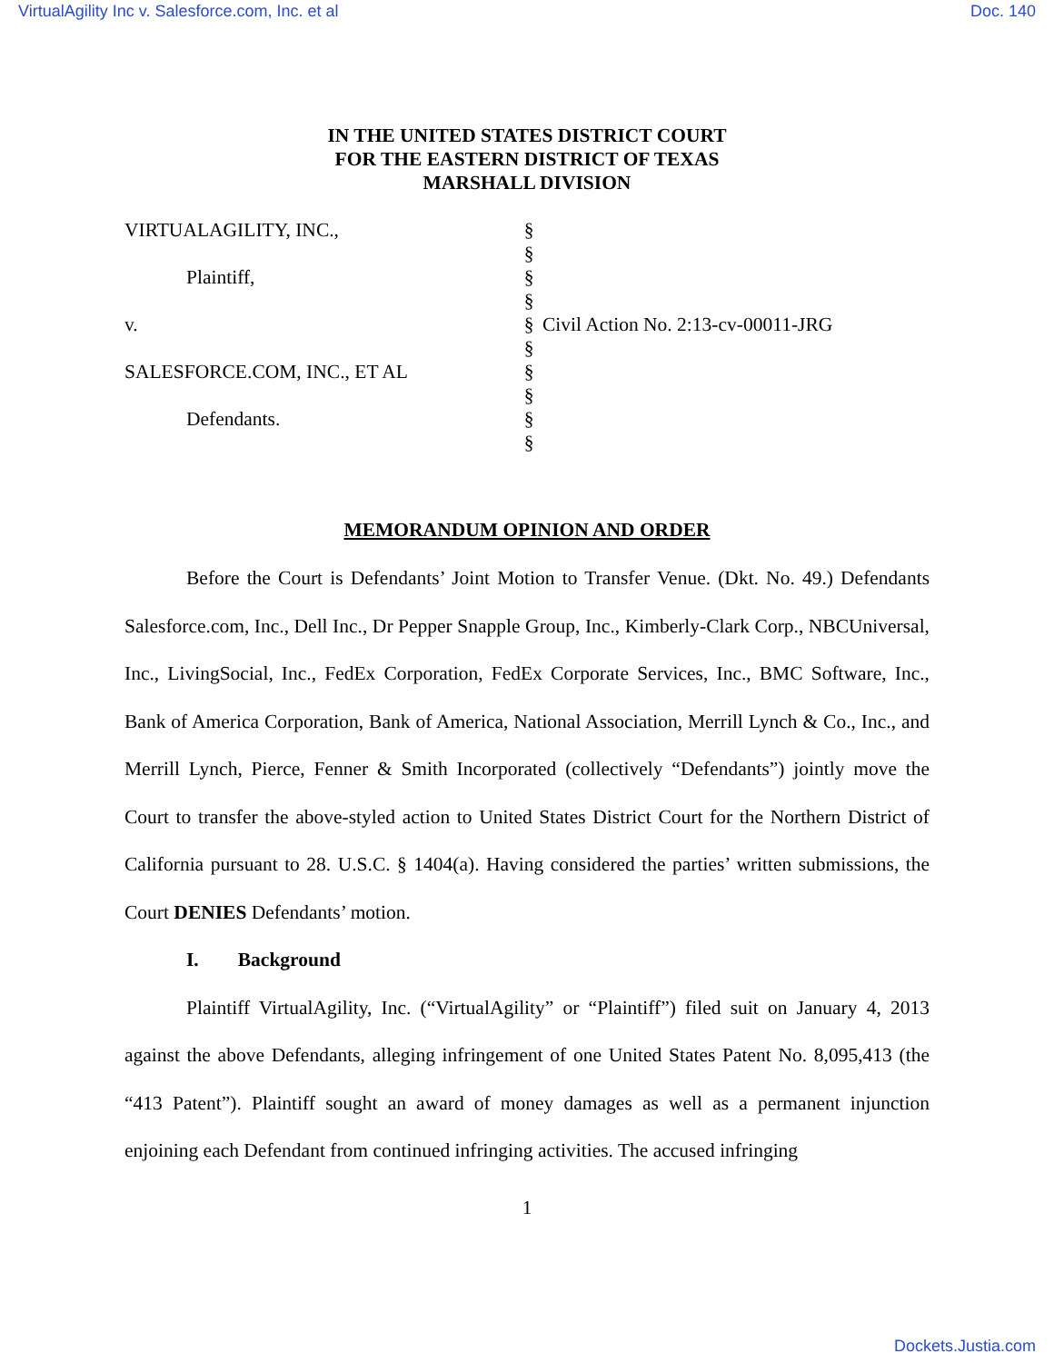VirtualAgility Inc v. Salesforce.com, Inc. et al Doc. 140
IN THE UNITED STATES DISTRICT COURT
FOR THE EASTERN DISTRICT OF TEXAS
MARSHALL DIVISION
VIRTUALAGILITY, INC.,
§
§
Plaintiff,
§
§
v.
§
Civil Action No. 2:13-cv-00011-JRG
§
SALESFORCE.COM, INC., ET AL
§
§
Defendants.
§
§
MEMORANDUM OPINION AND ORDER
Before the Court is Defendants’ Joint Motion to Transfer Venue. (Dkt. No. 49.) Defendants Salesforce.com, Inc., Dell Inc., Dr Pepper Snapple Group, Inc., Kimberly-Clark Corp., NBCUniversal, Inc., LivingSocial, Inc., FedEx Corporation, FedEx Corporate Services, Inc., BMC Software, Inc., Bank of America Corporation, Bank of America, National Association, Merrill Lynch & Co., Inc., and Merrill Lynch, Pierce, Fenner & Smith Incorporated (collectively “Defendants”) jointly move the Court to transfer the above-styled action to United States District Court for the Northern District of California pursuant to 28. U.S.C. § 1404(a). Having considered the parties’ written submissions, the Court DENIES Defendants’ motion.
I. Background
Plaintiff VirtualAgility, Inc. (“VirtualAgility” or “Plaintiff”) filed suit on January 4, 2013 against the above Defendants, alleging infringement of one United States Patent No. 8,095,413 (the “413 Patent”). Plaintiff sought an award of money damages as well as a permanent injunction enjoining each Defendant from continued infringing activities. The accused infringing
1
Dockets.Justia.com